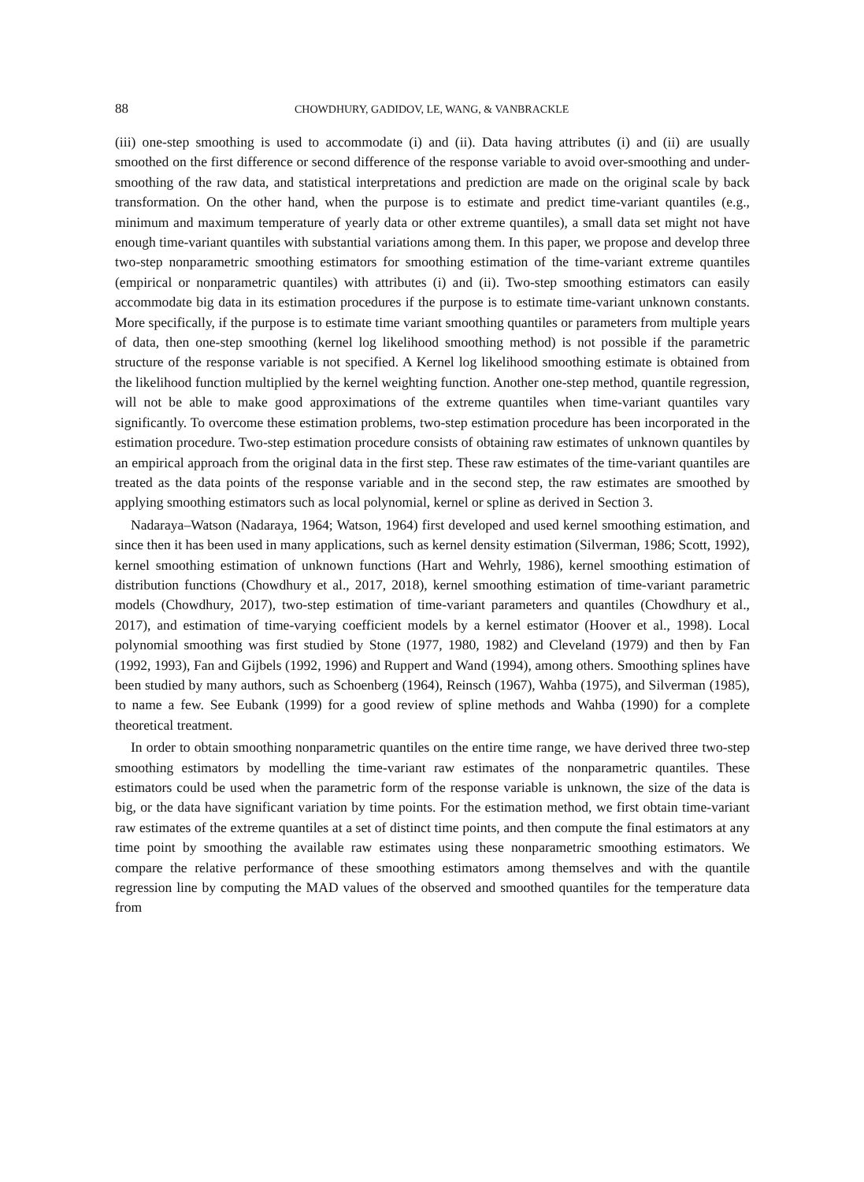88 CHOWDHURY, GADIDOV, LE, WANG, & VANBRACKLE
(iii) one-step smoothing is used to accommodate (i) and (ii). Data having attributes (i) and (ii) are usually smoothed on the first difference or second difference of the response variable to avoid over-smoothing and under-smoothing of the raw data, and statistical interpretations and prediction are made on the original scale by back transformation. On the other hand, when the purpose is to estimate and predict time-variant quantiles (e.g., minimum and maximum temperature of yearly data or other extreme quantiles), a small data set might not have enough time-variant quantiles with substantial variations among them. In this paper, we propose and develop three two-step nonparametric smoothing estimators for smoothing estimation of the time-variant extreme quantiles (empirical or nonparametric quantiles) with attributes (i) and (ii). Two-step smoothing estimators can easily accommodate big data in its estimation procedures if the purpose is to estimate time-variant unknown constants. More specifically, if the purpose is to estimate time variant smoothing quantiles or parameters from multiple years of data, then one-step smoothing (kernel log likelihood smoothing method) is not possible if the parametric structure of the response variable is not specified. A Kernel log likelihood smoothing estimate is obtained from the likelihood function multiplied by the kernel weighting function. Another one-step method, quantile regression, will not be able to make good approximations of the extreme quantiles when time-variant quantiles vary significantly. To overcome these estimation problems, two-step estimation procedure has been incorporated in the estimation procedure. Two-step estimation procedure consists of obtaining raw estimates of unknown quantiles by an empirical approach from the original data in the first step. These raw estimates of the time-variant quantiles are treated as the data points of the response variable and in the second step, the raw estimates are smoothed by applying smoothing estimators such as local polynomial, kernel or spline as derived in Section 3.
Nadaraya–Watson (Nadaraya, 1964; Watson, 1964) first developed and used kernel smoothing estimation, and since then it has been used in many applications, such as kernel density estimation (Silverman, 1986; Scott, 1992), kernel smoothing estimation of unknown functions (Hart and Wehrly, 1986), kernel smoothing estimation of distribution functions (Chowdhury et al., 2017, 2018), kernel smoothing estimation of time-variant parametric models (Chowdhury, 2017), two-step estimation of time-variant parameters and quantiles (Chowdhury et al., 2017), and estimation of time-varying coefficient models by a kernel estimator (Hoover et al., 1998). Local polynomial smoothing was first studied by Stone (1977, 1980, 1982) and Cleveland (1979) and then by Fan (1992, 1993), Fan and Gijbels (1992, 1996) and Ruppert and Wand (1994), among others. Smoothing splines have been studied by many authors, such as Schoenberg (1964), Reinsch (1967), Wahba (1975), and Silverman (1985), to name a few. See Eubank (1999) for a good review of spline methods and Wahba (1990) for a complete theoretical treatment.
In order to obtain smoothing nonparametric quantiles on the entire time range, we have derived three two-step smoothing estimators by modelling the time-variant raw estimates of the nonparametric quantiles. These estimators could be used when the parametric form of the response variable is unknown, the size of the data is big, or the data have significant variation by time points. For the estimation method, we first obtain time-variant raw estimates of the extreme quantiles at a set of distinct time points, and then compute the final estimators at any time point by smoothing the available raw estimates using these nonparametric smoothing estimators. We compare the relative performance of these smoothing estimators among themselves and with the quantile regression line by computing the MAD values of the observed and smoothed quantiles for the temperature data from